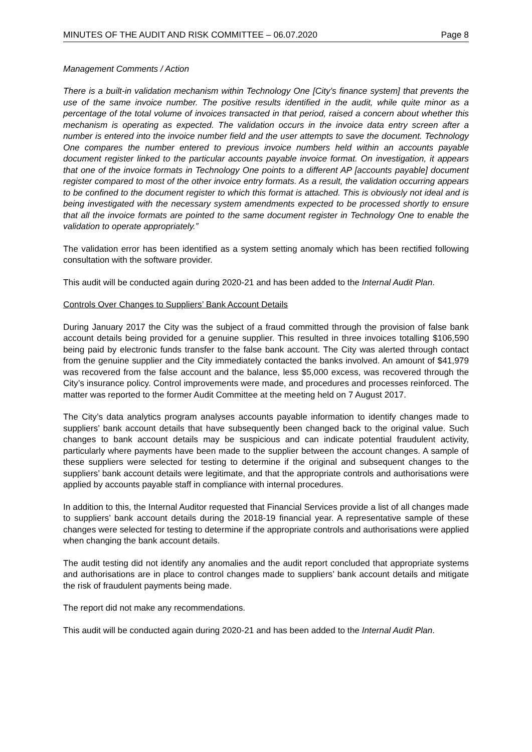MINUTES OF THE AUDIT AND RISK COMMITTEE – 06.07.2020 Page 8
Management Comments / Action
There is a built-in validation mechanism within Technology One [City’s finance system] that prevents the use of the same invoice number. The positive results identified in the audit, while quite minor as a percentage of the total volume of invoices transacted in that period, raised a concern about whether this mechanism is operating as expected. The validation occurs in the invoice data entry screen after a number is entered into the invoice number field and the user attempts to save the document. Technology One compares the number entered to previous invoice numbers held within an accounts payable document register linked to the particular accounts payable invoice format. On investigation, it appears that one of the invoice formats in Technology One points to a different AP [accounts payable] document register compared to most of the other invoice entry formats. As a result, the validation occurring appears to be confined to the document register to which this format is attached. This is obviously not ideal and is being investigated with the necessary system amendments expected to be processed shortly to ensure that all the invoice formats are pointed to the same document register in Technology One to enable the validation to operate appropriately.”
The validation error has been identified as a system setting anomaly which has been rectified following consultation with the software provider.
This audit will be conducted again during 2020-21 and has been added to the Internal Audit Plan.
Controls Over Changes to Suppliers’ Bank Account Details
During January 2017 the City was the subject of a fraud committed through the provision of false bank account details being provided for a genuine supplier. This resulted in three invoices totalling $106,590 being paid by electronic funds transfer to the false bank account. The City was alerted through contact from the genuine supplier and the City immediately contacted the banks involved. An amount of $41,979 was recovered from the false account and the balance, less $5,000 excess, was recovered through the City’s insurance policy. Control improvements were made, and procedures and processes reinforced. The matter was reported to the former Audit Committee at the meeting held on 7 August 2017.
The City’s data analytics program analyses accounts payable information to identify changes made to suppliers’ bank account details that have subsequently been changed back to the original value. Such changes to bank account details may be suspicious and can indicate potential fraudulent activity, particularly where payments have been made to the supplier between the account changes. A sample of these suppliers were selected for testing to determine if the original and subsequent changes to the suppliers’ bank account details were legitimate, and that the appropriate controls and authorisations were applied by accounts payable staff in compliance with internal procedures.
In addition to this, the Internal Auditor requested that Financial Services provide a list of all changes made to suppliers’ bank account details during the 2018-19 financial year. A representative sample of these changes were selected for testing to determine if the appropriate controls and authorisations were applied when changing the bank account details.
The audit testing did not identify any anomalies and the audit report concluded that appropriate systems and authorisations are in place to control changes made to suppliers’ bank account details and mitigate the risk of fraudulent payments being made.
The report did not make any recommendations.
This audit will be conducted again during 2020-21 and has been added to the Internal Audit Plan.